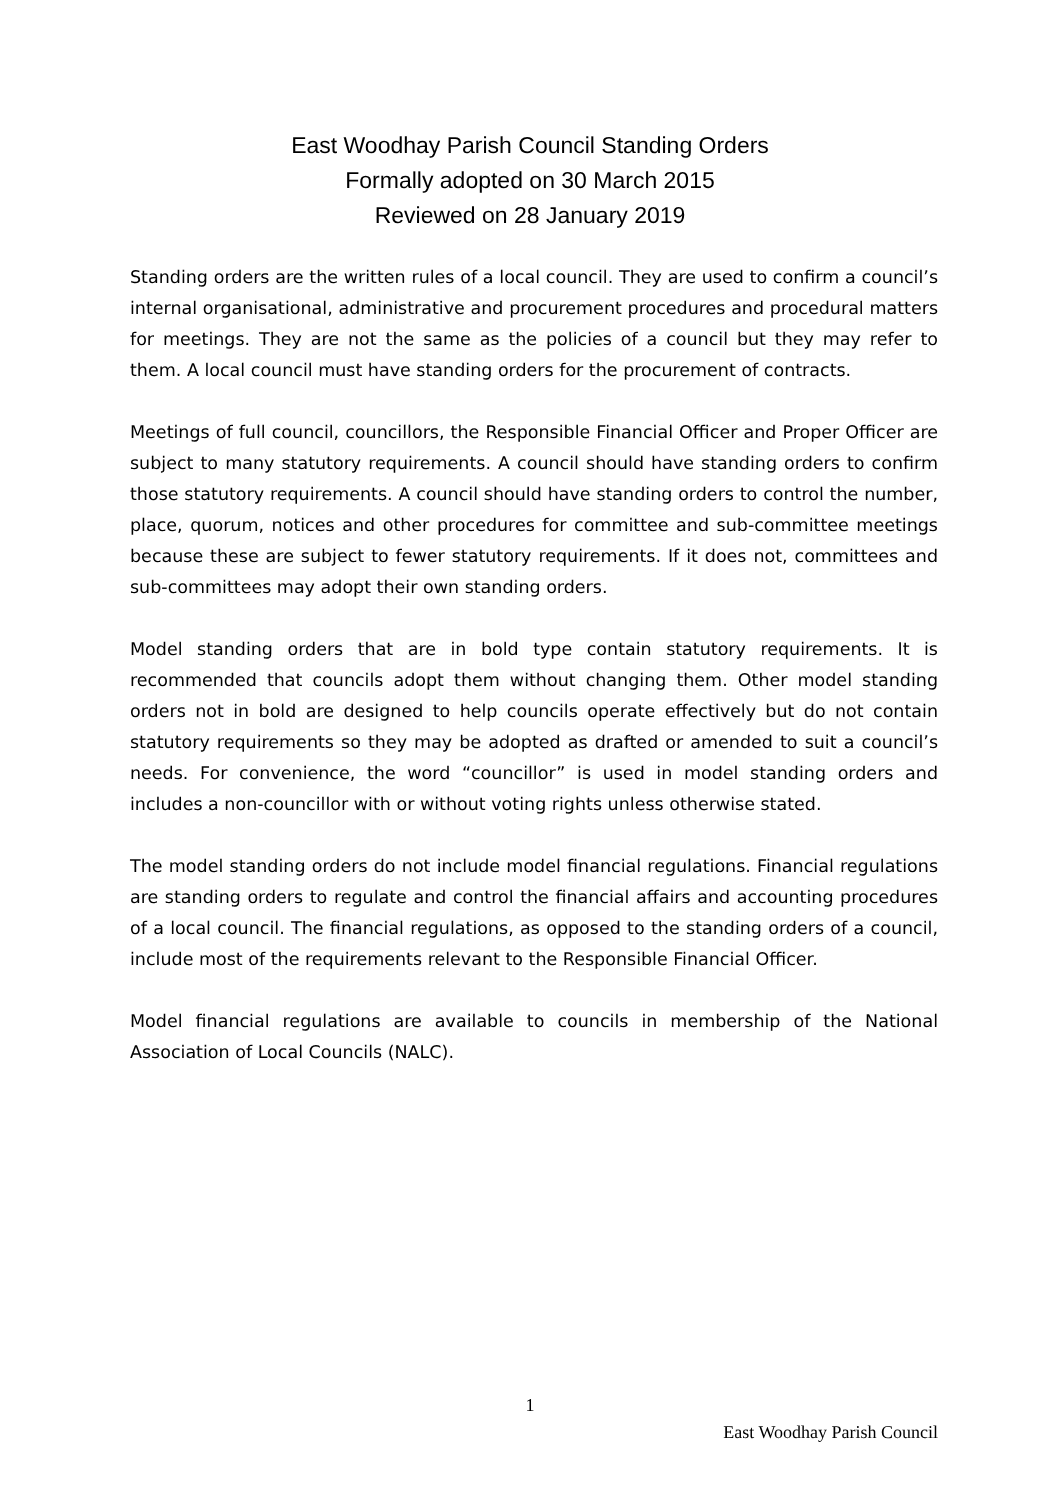East Woodhay Parish Council Standing Orders
Formally adopted on 30 March 2015
Reviewed on 28 January 2019
Standing orders are the written rules of a local council. They are used to confirm a council’s internal organisational, administrative and procurement procedures and procedural matters for meetings. They are not the same as the policies of a council but they may refer to them. A local council must have standing orders for the procurement of contracts.
Meetings of full council, councillors, the Responsible Financial Officer and Proper Officer are subject to many statutory requirements. A council should have standing orders to confirm those statutory requirements. A council should have standing orders to control the number, place, quorum, notices and other procedures for committee and sub-committee meetings because these are subject to fewer statutory requirements. If it does not, committees and sub-committees may adopt their own standing orders.
Model standing orders that are in bold type contain statutory requirements. It is recommended that councils adopt them without changing them. Other model standing orders not in bold are designed to help councils operate effectively but do not contain statutory requirements so they may be adopted as drafted or amended to suit a council’s needs. For convenience, the word “councillor” is used in model standing orders and includes a non-councillor with or without voting rights unless otherwise stated.
The model standing orders do not include model financial regulations. Financial regulations are standing orders to regulate and control the financial affairs and accounting procedures of a local council. The financial regulations, as opposed to the standing orders of a council, include most of the requirements relevant to the Responsible Financial Officer.
Model financial regulations are available to councils in membership of the National Association of Local Councils (NALC).
1
East Woodhay Parish Council